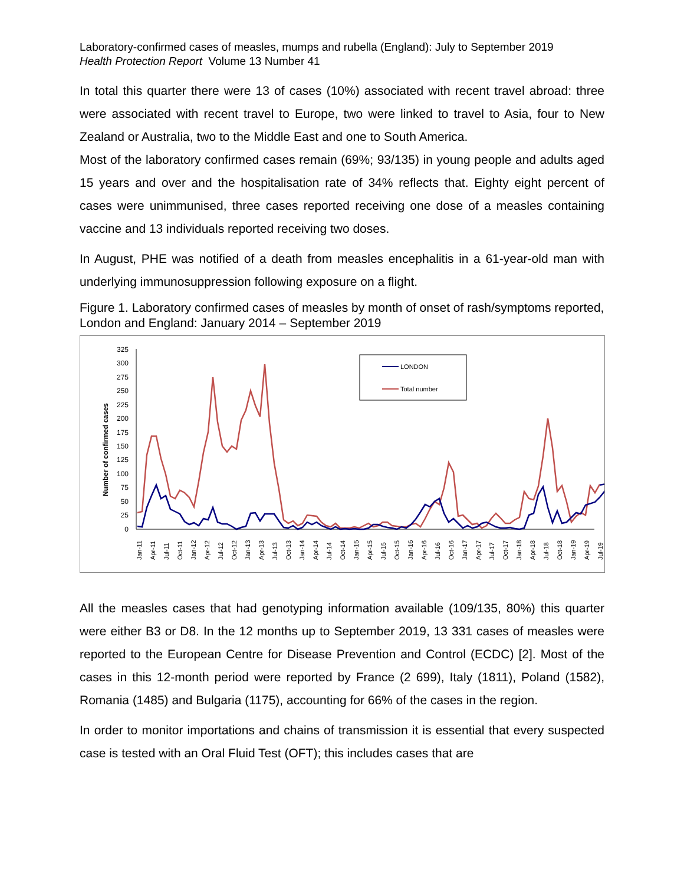Laboratory-confirmed cases of measles, mumps and rubella (England): July to September 2019
Health Protection Report Volume 13 Number 41
In total this quarter there were 13 of cases (10%) associated with recent travel abroad: three were associated with recent travel to Europe, two were linked to travel to Asia, four to New Zealand or Australia, two to the Middle East and one to South America.
Most of the laboratory confirmed cases remain (69%; 93/135) in young people and adults aged 15 years and over and the hospitalisation rate of 34% reflects that. Eighty eight percent of cases were unimmunised, three cases reported receiving one dose of a measles containing vaccine and 13 individuals reported receiving two doses.
In August, PHE was notified of a death from measles encephalitis in a 61-year-old man with underlying immunosuppression following exposure on a flight.
Figure 1. Laboratory confirmed cases of measles by month of onset of rash/symptoms reported, London and England: January 2014 – September 2019
Number of confirmed cases
325
300
275
250
225
200
175
150
125
100
75
50
25
0
LONDON
Total number
Jan-11
Apr-11
Jul-11
Oct-11
Jan-12
Apr-12
Jul-12
Oct-12
Jan-13
Apr-13
Jul-13
Oct-13
Jan-14
Apr-14
Jul-14
Oct-14
Jan-15
Apr-15
Jul-15
Oct-15
Jan-16
Apr-16
Jul-16
Oct-16
Jan-17
Apr-17
Jul-17
Oct-17
Jan-18
Apr-18
Jul-18
Oct-18
Jan-19
Apr-19
Jul-19
All the measles cases that had genotyping information available (109/135, 80%) this quarter were either B3 or D8. In the 12 months up to September 2019, 13 331 cases of measles were reported to the European Centre for Disease Prevention and Control (ECDC) [2]. Most of the cases in this 12-month period were reported by France (2 699), Italy (1811), Poland (1582), Romania (1485) and Bulgaria (1175), accounting for 66% of the cases in the region.
In order to monitor importations and chains of transmission it is essential that every suspected case is tested with an Oral Fluid Test (OFT); this includes cases that are